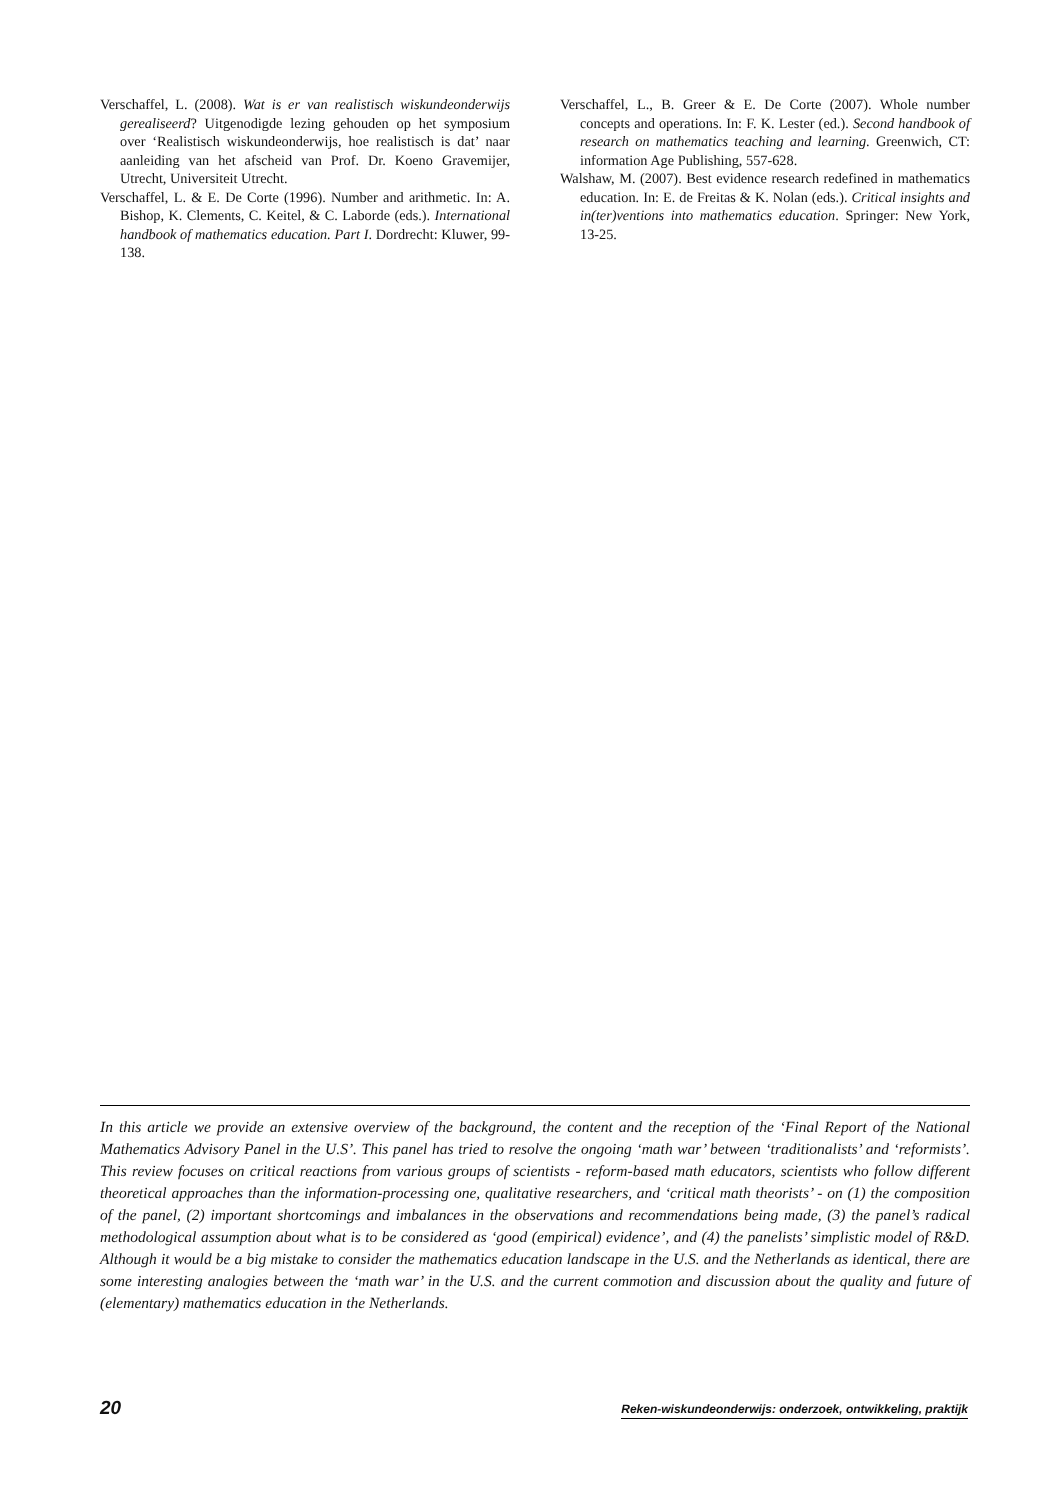Verschaffel, L. (2008). Wat is er van realistisch wiskundeonderwijs gerealiseerd? Uitgenodigde lezing gehouden op het symposium over ‘Realistisch wiskundeonderwijs, hoe realistisch is dat’ naar aanleiding van het afscheid van Prof. Dr. Koeno Gravemijer, Utrecht, Universiteit Utrecht.
Verschaffel, L. & E. De Corte (1996). Number and arithmetic. In: A. Bishop, K. Clements, C. Keitel, & C. Laborde (eds.). International handbook of mathematics education. Part I. Dordrecht: Kluwer, 99-138.
Verschaffel, L., B. Greer & E. De Corte (2007). Whole number concepts and operations. In: F. K. Lester (ed.). Second handbook of research on mathematics teaching and learning. Greenwich, CT: information Age Publishing, 557-628.
Walshaw, M. (2007). Best evidence research redefined in mathematics education. In: E. de Freitas & K. Nolan (eds.). Critical insights and in(ter)ventions into mathematics education. Springer: New York, 13-25.
In this article we provide an extensive overview of the background, the content and the reception of the ‘Final Report of the National Mathematics Advisory Panel in the U.S’. This panel has tried to resolve the ongoing ‘math war’ between ‘traditionalists’ and ‘reformists’. This review focuses on critical reactions from various groups of scientists - reform-based math educators, scientists who follow different theoretical approaches than the information-processing one, qualitative researchers, and ‘critical math theorists’ - on (1) the composition of the panel, (2) important shortcomings and imbalances in the observations and recommendations being made, (3) the panel’s radical methodological assumption about what is to be considered as ‘good (empirical) evidence’, and (4) the panelists’ simplistic model of R&D. Although it would be a big mistake to consider the mathematics education landscape in the U.S. and the Netherlands as identical, there are some interesting analogies between the ‘math war’ in the U.S. and the current commotion and discussion about the quality and future of (elementary) mathematics education in the Netherlands.
20 Reken-wiskundeonderwijs: onderzoek, ontwikkeling, praktijk